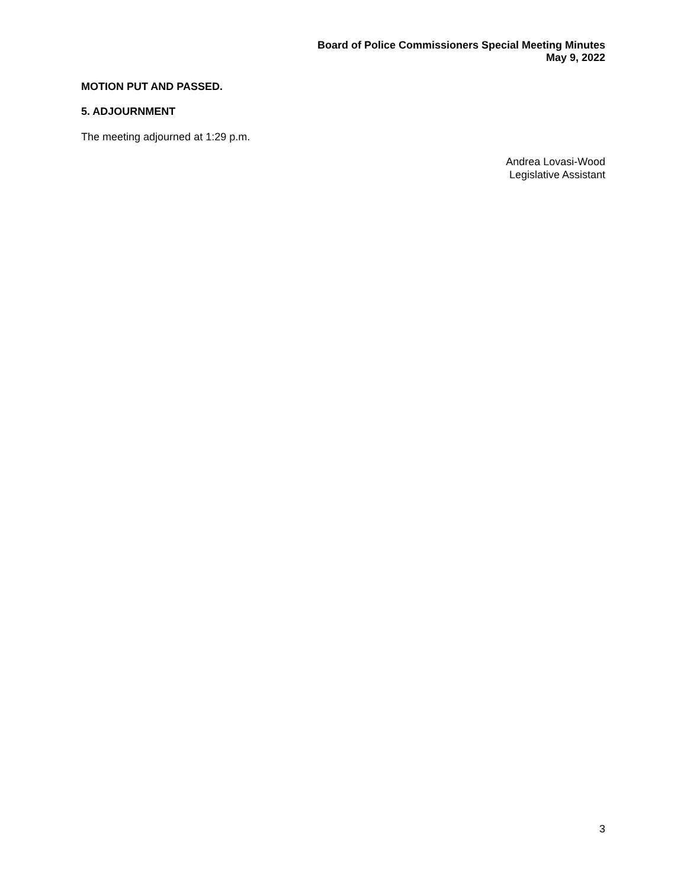Board of Police Commissioners Special Meeting Minutes
May 9, 2022
MOTION PUT AND PASSED.
5. ADJOURNMENT
The meeting adjourned at 1:29 p.m.
Andrea Lovasi-Wood
Legislative Assistant
3